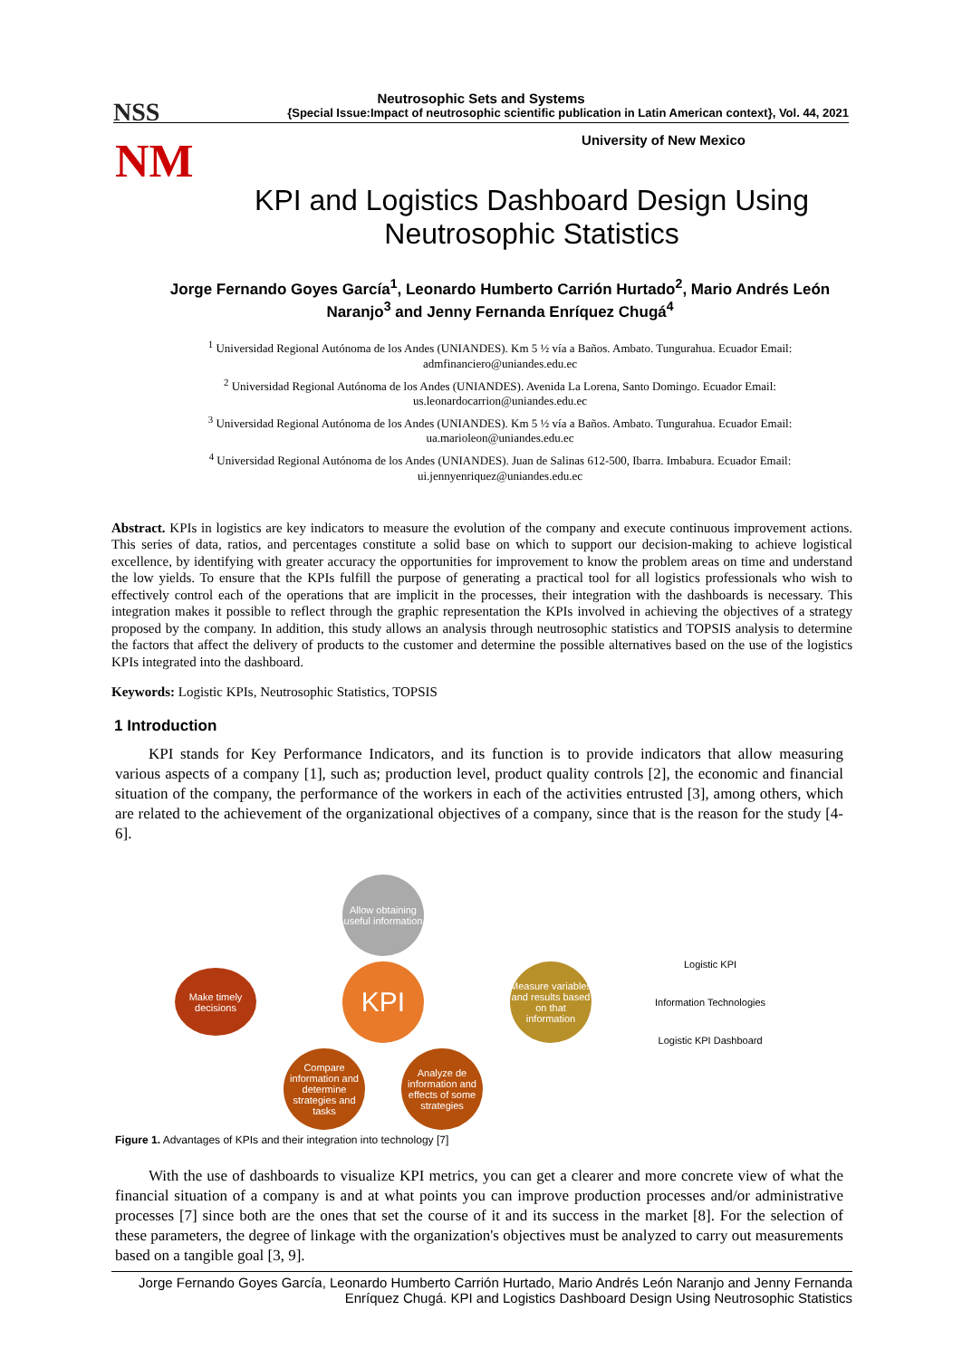NSS
NM
Neutrosophic Sets and Systems
{Special Issue:Impact of neutrosophic scientific publication in Latin American context}, Vol. 44, 2021
University of New Mexico
KPI and Logistics Dashboard Design Using Neutrosophic Statistics
Jorge Fernando Goyes García<sup>1</sup>, Leonardo Humberto Carrión Hurtado<sup>2</sup>, Mario Andrés León Naranjo<sup>3</sup> and Jenny Fernanda Enríquez Chugá<sup>4</sup>
<sup>1</sup> Universidad Regional Autónoma de los Andes (UNIANDES). Km 5 ½ vía a Baños. Ambato. Tungurahua. Ecuador Email: admfinanciero@uniandes.edu.ec
<sup>2</sup> Universidad Regional Autónoma de los Andes (UNIANDES). Avenida La Lorena, Santo Domingo. Ecuador Email: us.leonardocarrion@uniandes.edu.ec
<sup>3</sup> Universidad Regional Autónoma de los Andes (UNIANDES). Km 5 ½ vía a Baños. Ambato. Tungurahua. Ecuador Email: ua.marioleon@uniandes.edu.ec
<sup>4</sup> Universidad Regional Autónoma de los Andes (UNIANDES). Juan de Salinas 612-500, Ibarra. Imbabura. Ecuador Email: ui.jennyenriquez@uniandes.edu.ec
Abstract. KPIs in logistics are key indicators to measure the evolution of the company and execute continuous improvement actions. This series of data, ratios, and percentages constitute a solid base on which to support our decision-making to achieve logistical excellence, by identifying with greater accuracy the opportunities for improvement to know the problem areas on time and understand the low yields. To ensure that the KPIs fulfill the purpose of generating a practical tool for all logistics professionals who wish to effectively control each of the operations that are implicit in the processes, their integration with the dashboards is necessary. This integration makes it possible to reflect through the graphic representation the KPIs involved in achieving the objectives of a strategy proposed by the company. In addition, this study allows an analysis through neutrosophic statistics and TOPSIS analysis to determine the factors that affect the delivery of products to the customer and determine the possible alternatives based on the use of the logistics KPIs integrated into the dashboard.
Keywords: Logistic KPIs, Neutrosophic Statistics, TOPSIS
1 Introduction
KPI stands for Key Performance Indicators, and its function is to provide indicators that allow measuring various aspects of a company [1], such as; production level, product quality controls [2], the economic and financial situation of the company, the performance of the workers in each of the activities entrusted [3], among others, which are related to the achievement of the organizational objectives of a company, since that is the reason for the study [4-6].
Make timely decisions
Allow obtaining useful information
KPI
Compare information and determine strategies and tasks
Analyze de information and effects of some strategies
Measure variables and results based on that information
Logistic KPI
Information Technologies
Logistic KPI Dashboard
Figure 1. Advantages of KPIs and their integration into technology [7]
With the use of dashboards to visualize KPI metrics, you can get a clearer and more concrete view of what the financial situation of a company is and at what points you can improve production processes and/or administrative processes [7] since both are the ones that set the course of it and its success in the market [8]. For the selection of these parameters, the degree of linkage with the organization's objectives must be analyzed to carry out measurements based on a tangible goal [3, 9].
Jorge Fernando Goyes García, Leonardo Humberto Carrión Hurtado, Mario Andrés León Naranjo and Jenny Fernanda Enríquez Chugá. KPI and Logistics Dashboard Design Using Neutrosophic Statistics